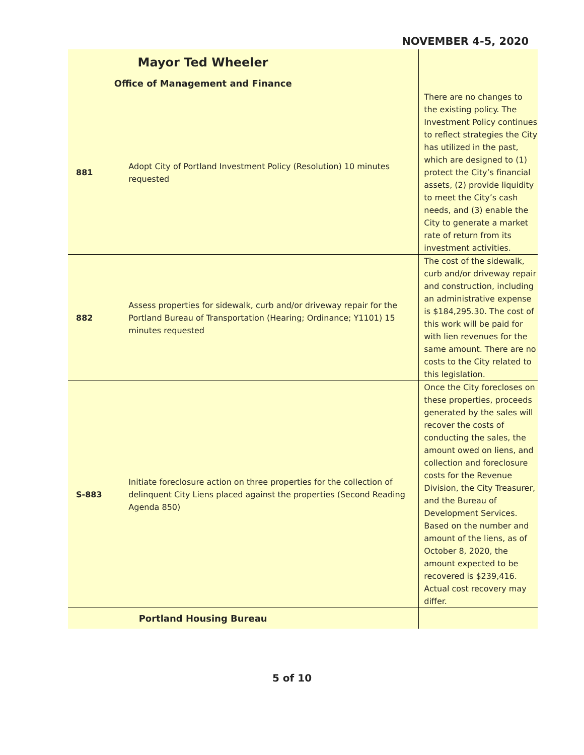NOVEMBER 4-5, 2020
| Mayor Ted Wheeler | | |
| Office of Management and Finance | | |
| 881 | Adopt City of Portland Investment Policy (Resolution) 10 minutes requested | There are no changes to the existing policy. The Investment Policy continues to reflect strategies the City has utilized in the past, which are designed to (1) protect the City’s financial assets, (2) provide liquidity to meet the City’s cash needs, and (3) enable the City to generate a market rate of return from its investment activities. |
| 882 | Assess properties for sidewalk, curb and/or driveway repair for the Portland Bureau of Transportation (Hearing; Ordinance; Y1101) 15 minutes requested | The cost of the sidewalk, curb and/or driveway repair and construction, including an administrative expense is $184,295.30. The cost of this work will be paid for with lien revenues for the same amount. There are no costs to the City related to this legislation. |
| S-883 | Initiate foreclosure action on three properties for the collection of delinquent City Liens placed against the properties (Second Reading Agenda 850) | Once the City forecloses on these properties, proceeds generated by the sales will recover the costs of conducting the sales, the amount owed on liens, and collection and foreclosure costs for the Revenue Division, the City Treasurer, and the Bureau of Development Services. Based on the number and amount of the liens, as of October 8, 2020, the amount expected to be recovered is $239,416. Actual cost recovery may differ. |
| Portland Housing Bureau | | |
5 of 10